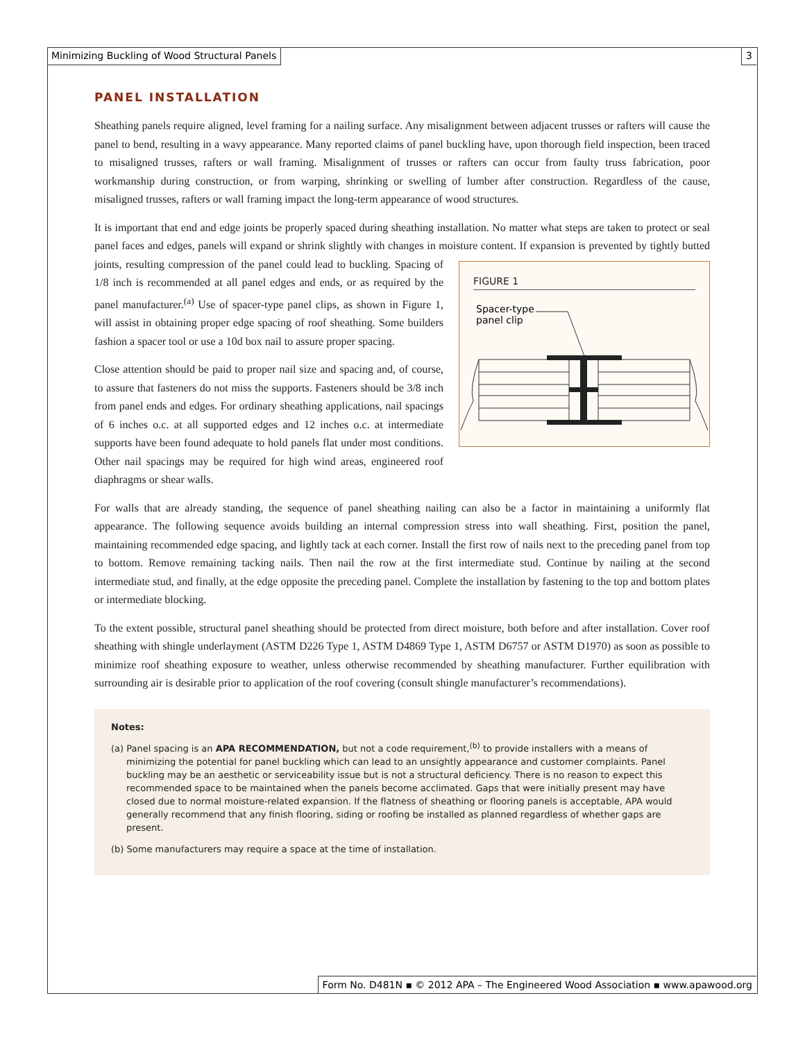Minimizing Buckling of Wood Structural Panels 3
PANEL INSTALLATION
Sheathing panels require aligned, level framing for a nailing surface. Any misalignment between adjacent trusses or rafters will cause the panel to bend, resulting in a wavy appearance. Many reported claims of panel buckling have, upon thorough field inspection, been traced to misaligned trusses, rafters or wall framing. Misalignment of trusses or rafters can occur from faulty truss fabrication, poor workmanship during construction, or from warping, shrinking or swelling of lumber after construction. Regardless of the cause, misaligned trusses, rafters or wall framing impact the long-term appearance of wood structures.
It is important that end and edge joints be properly spaced during sheathing installation. No matter what steps are taken to protect or seal panel faces and edges, panels will expand or shrink slightly with changes in moisture content. FIGURE 1
Spacer-type
panel clip
If expansion is prevented by tightly butted joints, resulting compression of the panel could lead to buckling. Spacing of 1/8 inch is recommended at all panel edges and ends, or as required by the panel manufacturer.<sup>(a)</sup> Use of spacer-type panel clips, as shown in Figure 1, will assist in obtaining proper edge spacing of roof sheathing. Some builders fashion a spacer tool or use a 10d box nail to assure proper spacing.
Close attention should be paid to proper nail size and spacing and, of course, to assure that fasteners do not miss the supports. Fasteners should be 3/8 inch from panel ends and edges. For ordinary sheathing applications, nail spacings of 6 inches o.c. at all supported edges and 12 inches o.c. at intermediate supports have been found adequate to hold panels flat under most conditions. Other nail spacings may be required for high wind areas, engineered roof diaphragms or shear walls.
For walls that are already standing, the sequence of panel sheathing nailing can also be a factor in maintaining a uniformly flat appearance. The following sequence avoids building an internal compression stress into wall sheathing. First, position the panel, maintaining recommended edge spacing, and lightly tack at each corner. Install the first row of nails next to the preceding panel from top to bottom. Remove remaining tacking nails. Then nail the row at the first intermediate stud. Continue by nailing at the second intermediate stud, and finally, at the edge opposite the preceding panel. Complete the installation by fastening to the top and bottom plates or intermediate blocking.
To the extent possible, structural panel sheathing should be protected from direct moisture, both before and after installation. Cover roof sheathing with shingle underlayment (ASTM D226 Type 1, ASTM D4869 Type 1, ASTM D6757 or ASTM D1970) as soon as possible to minimize roof sheathing exposure to weather, unless otherwise recommended by sheathing manufacturer. Further equilibration with surrounding air is desirable prior to application of the roof covering (consult shingle manufacturer’s recommendations).
Notes:
(a) Panel spacing is an APA RECOMMENDATION, but not a code requirement,<sup>(b)</sup> to provide installers with a means of minimizing the potential for panel buckling which can lead to an unsightly appearance and customer complaints. Panel buckling may be an aesthetic or serviceability issue but is not a structural deficiency. There is no reason to expect this recommended space to be maintained when the panels become acclimated. Gaps that were initially present may have closed due to normal moisture-related expansion. If the flatness of sheathing or flooring panels is acceptable, APA would generally recommend that any finish flooring, siding or roofing be installed as planned regardless of whether gaps are present.
(b) Some manufacturers may require a space at the time of installation.
Form No. D481N ▪ © 2012 APA – The Engineered Wood Association ▪ www.apawood.org